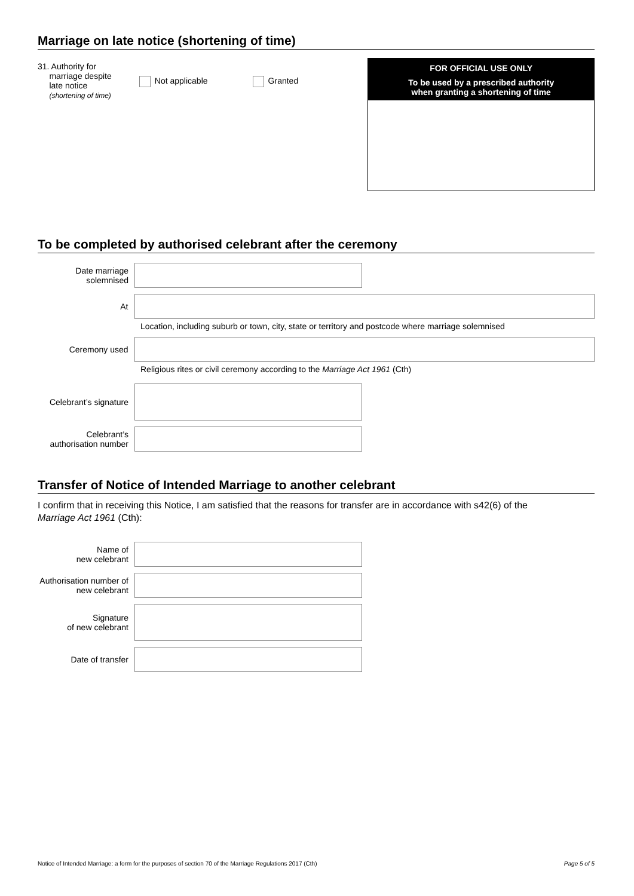Marriage on late notice (shortening of time)
31. Authority for
marriage despite
late notice
(shortening of time)
Not applicable Granted
FOR OFFICIAL USE ONLY
To be used by a prescribed authority
when granting a shortening of time
To be completed by authorised celebrant after the ceremony
Date marriage solemnised
At
Location, including suburb or town, city, state or territory and postcode where marriage solemnised
Ceremony used
Religious rites or civil ceremony according to the Marriage Act 1961 (Cth)
Celebrant’s signature
Celebrant’s authorisation number
Transfer of Notice of Intended Marriage to another celebrant
I confirm that in receiving this Notice, I am satisfied that the reasons for transfer are in accordance with s42(6) of the
Marriage Act 1961 (Cth):
Name of
new celebrant
Authorisation number of new celebrant
Signature
of new celebrant
Date of transfer
Notice of Intended Marriage: a form for the purposes of section 70 of the Marriage Regulations 2017 (Cth) Page 5 of 5